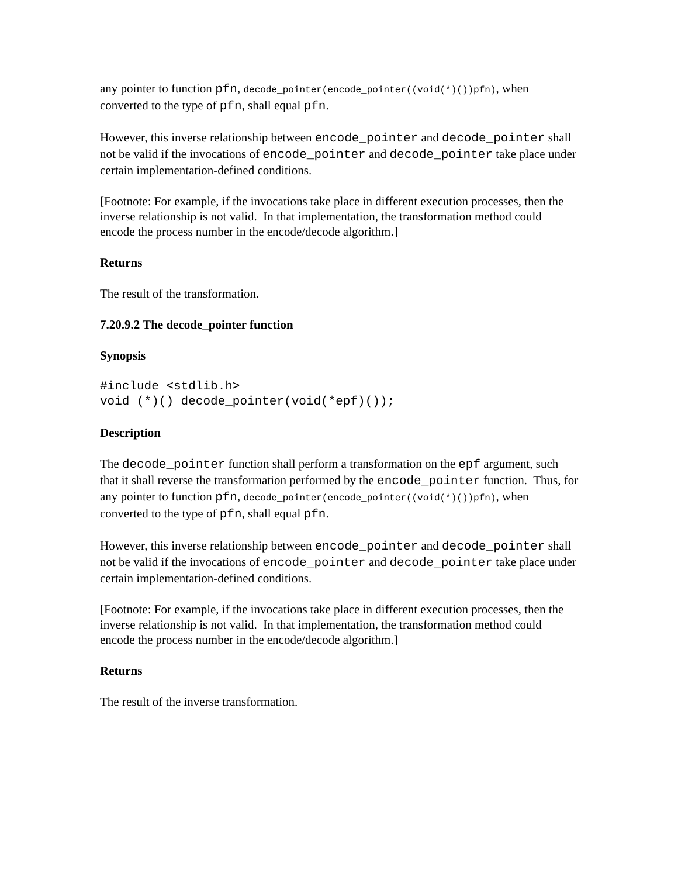any pointer to function pfn, decode_pointer(encode_pointer((void(*)())pfn), when converted to the type of pfn, shall equal pfn.
However, this inverse relationship between encode_pointer and decode_pointer shall not be valid if the invocations of encode_pointer and decode_pointer take place under certain implementation-defined conditions.
[Footnote: For example, if the invocations take place in different execution processes, then the inverse relationship is not valid. In that implementation, the transformation method could encode the process number in the encode/decode algorithm.]
Returns
The result of the transformation.
7.20.9.2 The decode_pointer function
Synopsis
#include <stdlib.h>
void (*)() decode_pointer(void(*epf)());
Description
The decode_pointer function shall perform a transformation on the epf argument, such that it shall reverse the transformation performed by the encode_pointer function. Thus, for any pointer to function pfn, decode_pointer(encode_pointer((void(*)())pfn), when converted to the type of pfn, shall equal pfn.
However, this inverse relationship between encode_pointer and decode_pointer shall not be valid if the invocations of encode_pointer and decode_pointer take place under certain implementation-defined conditions.
[Footnote: For example, if the invocations take place in different execution processes, then the inverse relationship is not valid. In that implementation, the transformation method could encode the process number in the encode/decode algorithm.]
Returns
The result of the inverse transformation.